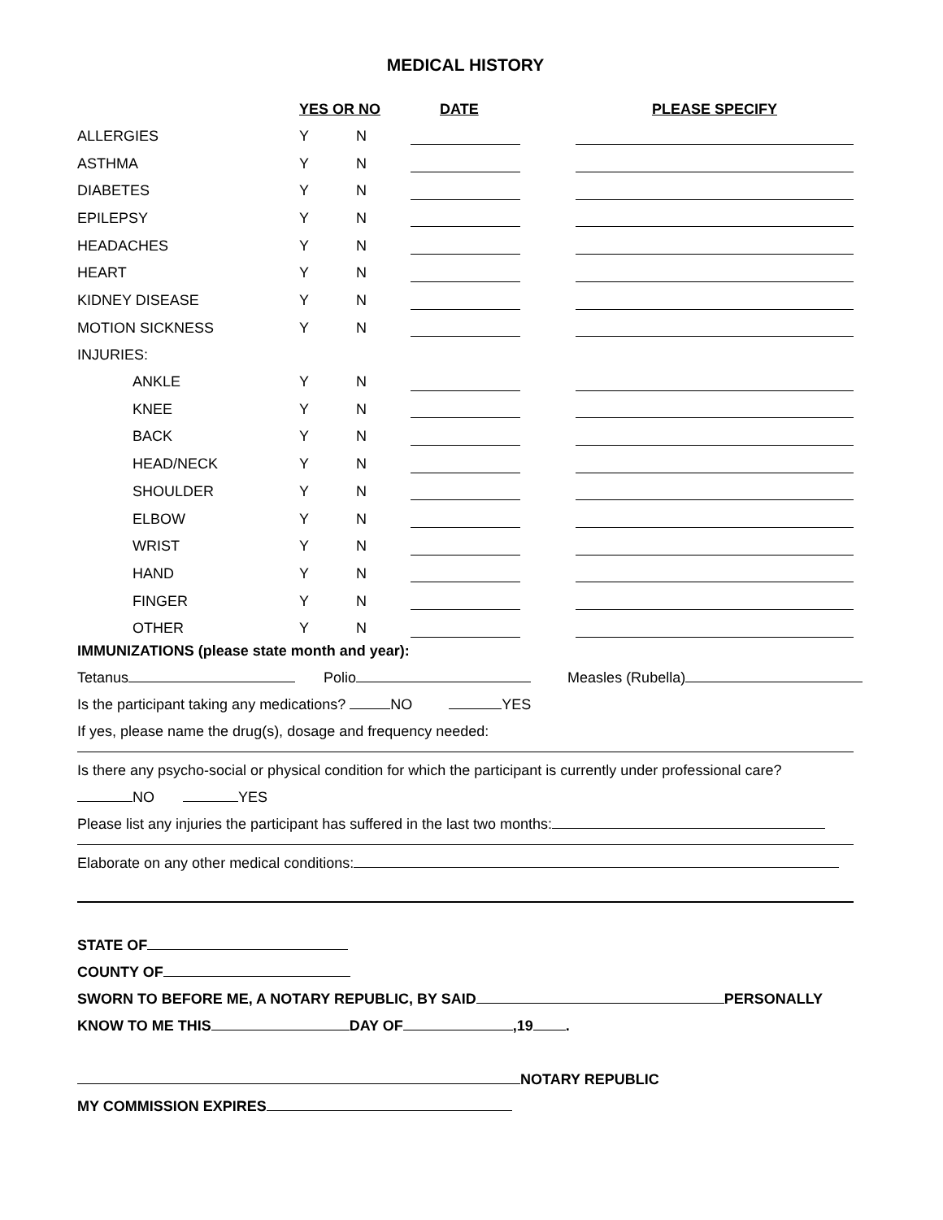MEDICAL HISTORY
| | YES OR NO | | DATE | | PLEASE SPECIFY |
| --- | --- | --- | --- | --- | --- |
| ALLERGIES | Y | N | | | |
| ASTHMA | Y | N | | | |
| DIABETES | Y | N | | | |
| EPILEPSY | Y | N | | | |
| HEADACHES | Y | N | | | |
| HEART | Y | N | | | |
| KIDNEY DISEASE | Y | N | | | |
| MOTION SICKNESS | Y | N | | | |
| INJURIES: | | | | | |
| ANKLE | Y | N | | | |
| KNEE | Y | N | | | |
| BACK | Y | N | | | |
| HEAD/NECK | Y | N | | | |
| SHOULDER | Y | N | | | |
| ELBOW | Y | N | | | |
| WRIST | Y | N | | | |
| HAND | Y | N | | | |
| FINGER | Y | N | | | |
| OTHER | Y | N | | | |
IMMUNIZATIONS (please state month and year):
Tetanus Polio Measles (Rubella)
Is the participant taking any medications? NO YES
If yes, please name the drug(s), dosage and frequency needed:
Is there any psycho-social or physical condition for which the participant is currently under professional care?
NO YES
Please list any injuries the participant has suffered in the last two months:
Elaborate on any other medical conditions:
STATE OF
COUNTY OF
SWORN TO BEFORE ME, A NOTARY REPUBLIC, BY SAID PERSONALLY
KNOW TO ME THIS DAY OF ,19 .
NOTARY REPUBLIC
MY COMMISSION EXPIRES